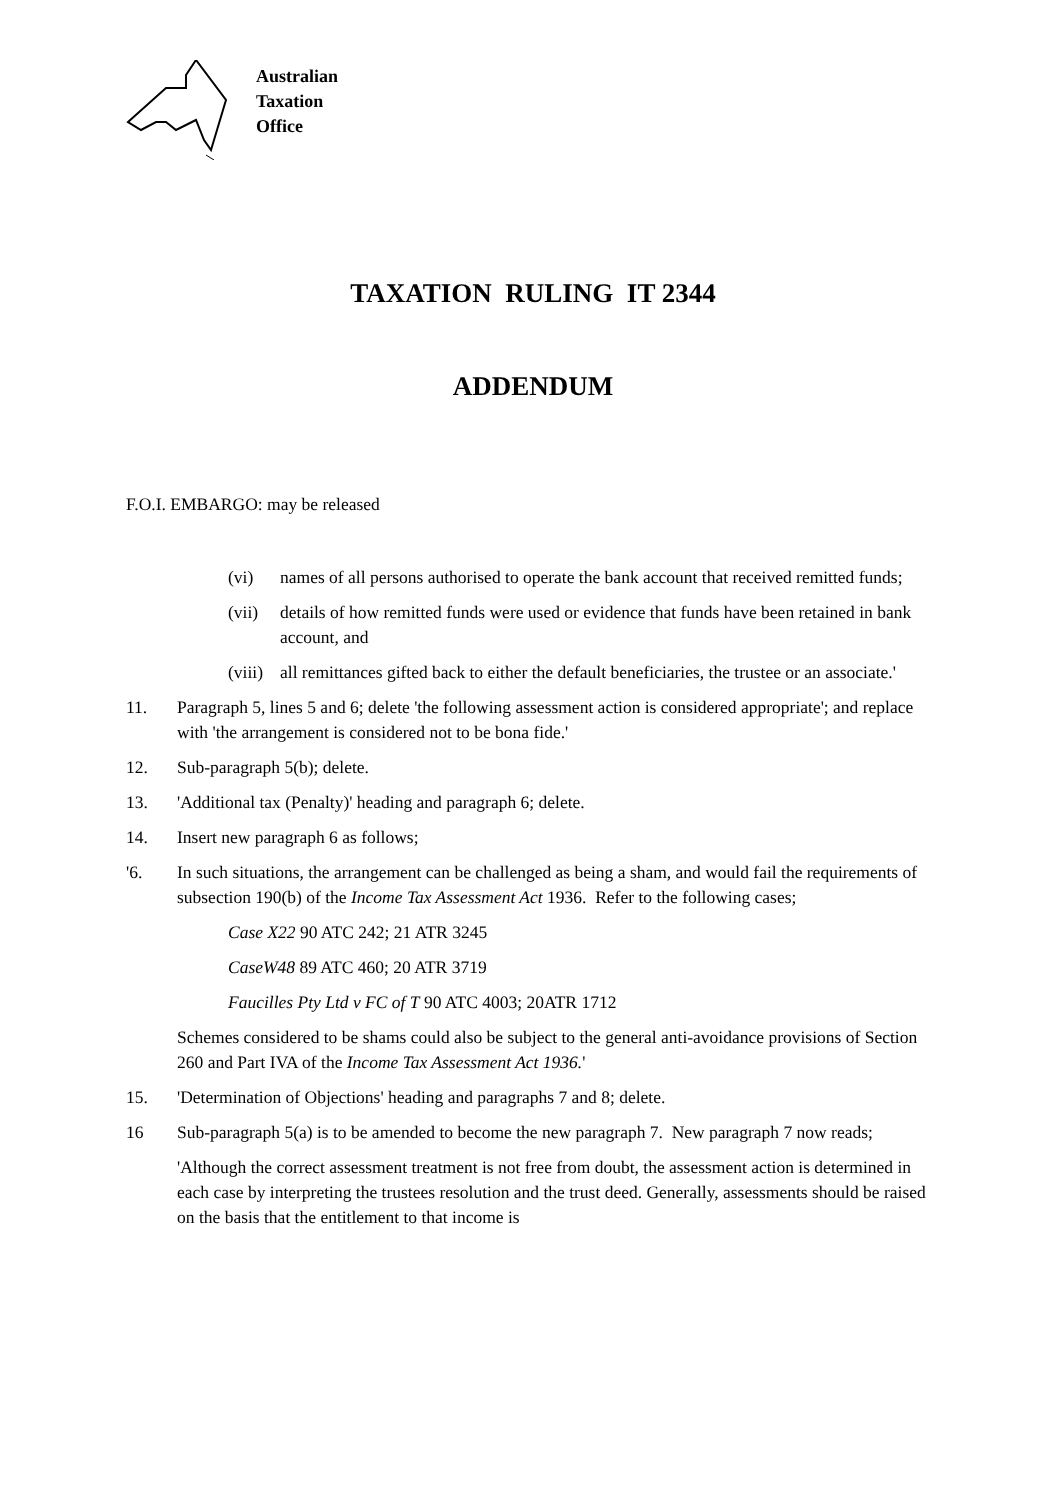Australian
Taxation
Office
TAXATION RULING IT 2344
ADDENDUM
F.O.I. EMBARGO: may be released
(vi) names of all persons authorised to operate the bank account that received remitted funds;
(vii) details of how remitted funds were used or evidence that funds have been retained in bank account, and
(viii) all remittances gifted back to either the default beneficiaries, the trustee or an associate.'
11. Paragraph 5, lines 5 and 6; delete 'the following assessment action is considered appropriate'; and replace with 'the arrangement is considered not to be bona fide.'
12. Sub-paragraph 5(b); delete.
13. 'Additional tax (Penalty)' heading and paragraph 6; delete.
14. Insert new paragraph 6 as follows;
'6. In such situations, the arrangement can be challenged as being a sham, and would fail the requirements of subsection 190(b) of the Income Tax Assessment Act 1936. Refer to the following cases;
Case X22 90 ATC 242; 21 ATR 3245
CaseW48 89 ATC 460; 20 ATR 3719
Faucilles Pty Ltd v FC of T 90 ATC 4003; 20ATR 1712
Schemes considered to be shams could also be subject to the general anti-avoidance provisions of Section 260 and Part IVA of the Income Tax Assessment Act 1936.'
15. 'Determination of Objections' heading and paragraphs 7 and 8; delete.
16 Sub-paragraph 5(a) is to be amended to become the new paragraph 7. New paragraph 7 now reads;
'Although the correct assessment treatment is not free from doubt, the assessment action is determined in each case by interpreting the trustees resolution and the trust deed. Generally, assessments should be raised on the basis that the entitlement to that income is